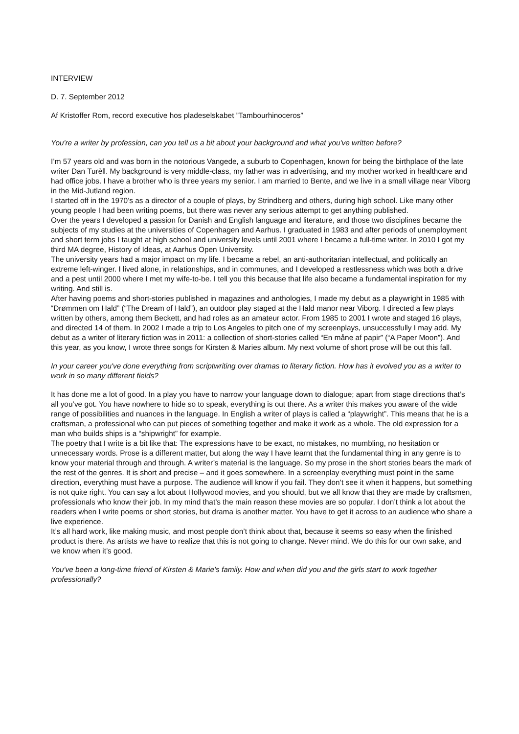INTERVIEW
D. 7. September 2012
Af Kristoffer Rom, record executive hos pladeselskabet ”Tambourhinoceros”
You're a writer by profession, can you tell us a bit about your background and what you've written before?
I’m 57 years old and was born in the notorious Vangede, a suburb to Copenhagen, known for being the birthplace of the late writer Dan Turèll. My background is very middle-class, my father was in advertising, and my mother worked in healthcare and had office jobs. I have a brother who is three years my senior. I am married to Bente, and we live in a small village near Viborg in the Mid-Jutland region.
I started off in the 1970’s as a director of a couple of plays, by Strindberg and others, during high school. Like many other young people I had been writing poems, but there was never any serious attempt to get anything published.
Over the years I developed a passion for Danish and English language and literature, and those two disciplines became the subjects of my studies at the universities of Copenhagen and Aarhus. I graduated in 1983 and after periods of unemployment and short term jobs I taught at high school and university levels until 2001 where I became a full-time writer. In 2010 I got my third MA degree, History of Ideas, at Aarhus Open University.
The university years had a major impact on my life. I became a rebel, an anti-authoritarian intellectual, and politically an extreme left-winger. I lived alone, in relationships, and in communes, and I developed a restlessness which was both a drive and a pest until 2000 where I met my wife-to-be. I tell you this because that life also became a fundamental inspiration for my writing. And still is.
After having poems and short-stories published in magazines and anthologies, I made my debut as a playwright in 1985 with “Drømmen om Hald” (“The Dream of Hald”), an outdoor play staged at the Hald manor near Viborg. I directed a few plays written by others, among them Beckett, and had roles as an amateur actor. From 1985 to 2001 I wrote and staged 16 plays, and directed 14 of them. In 2002 I made a trip to Los Angeles to pitch one of my screenplays, unsuccessfully I may add. My debut as a writer of literary fiction was in 2011: a collection of short-stories called “En måne af papir” (“A Paper Moon”). And this year, as you know, I wrote three songs for Kirsten & Maries album. My next volume of short prose will be out this fall.
In your career you've done everything from scriptwriting over dramas to literary fiction. How has it evolved you as a writer to work in so many different fields?
It has done me a lot of good. In a play you have to narrow your language down to dialogue; apart from stage directions that’s all you’ve got. You have nowhere to hide so to speak, everything is out there. As a writer this makes you aware of the wide range of possibilities and nuances in the language. In English a writer of plays is called a “playwright”. This means that he is a craftsman, a professional who can put pieces of something together and make it work as a whole. The old expression for a man who builds ships is a “shipwright” for example.
The poetry that I write is a bit like that: The expressions have to be exact, no mistakes, no mumbling, no hesitation or unnecessary words. Prose is a different matter, but along the way I have learnt that the fundamental thing in any genre is to know your material through and through. A writer’s material is the language. So my prose in the short stories bears the mark of the rest of the genres. It is short and precise – and it goes somewhere. In a screenplay everything must point in the same direction, everything must have a purpose. The audience will know if you fail. They don’t see it when it happens, but something is not quite right. You can say a lot about Hollywood movies, and you should, but we all know that they are made by craftsmen, professionals who know their job. In my mind that’s the main reason these movies are so popular. I don’t think a lot about the readers when I write poems or short stories, but drama is another matter. You have to get it across to an audience who share a live experience.
It’s all hard work, like making music, and most people don’t think about that, because it seems so easy when the finished product is there. As artists we have to realize that this is not going to change. Never mind. We do this for our own sake, and we know when it’s good.
You've been a long-time friend of Kirsten & Marie's family. How and when did you and the girls start to work together professionally?